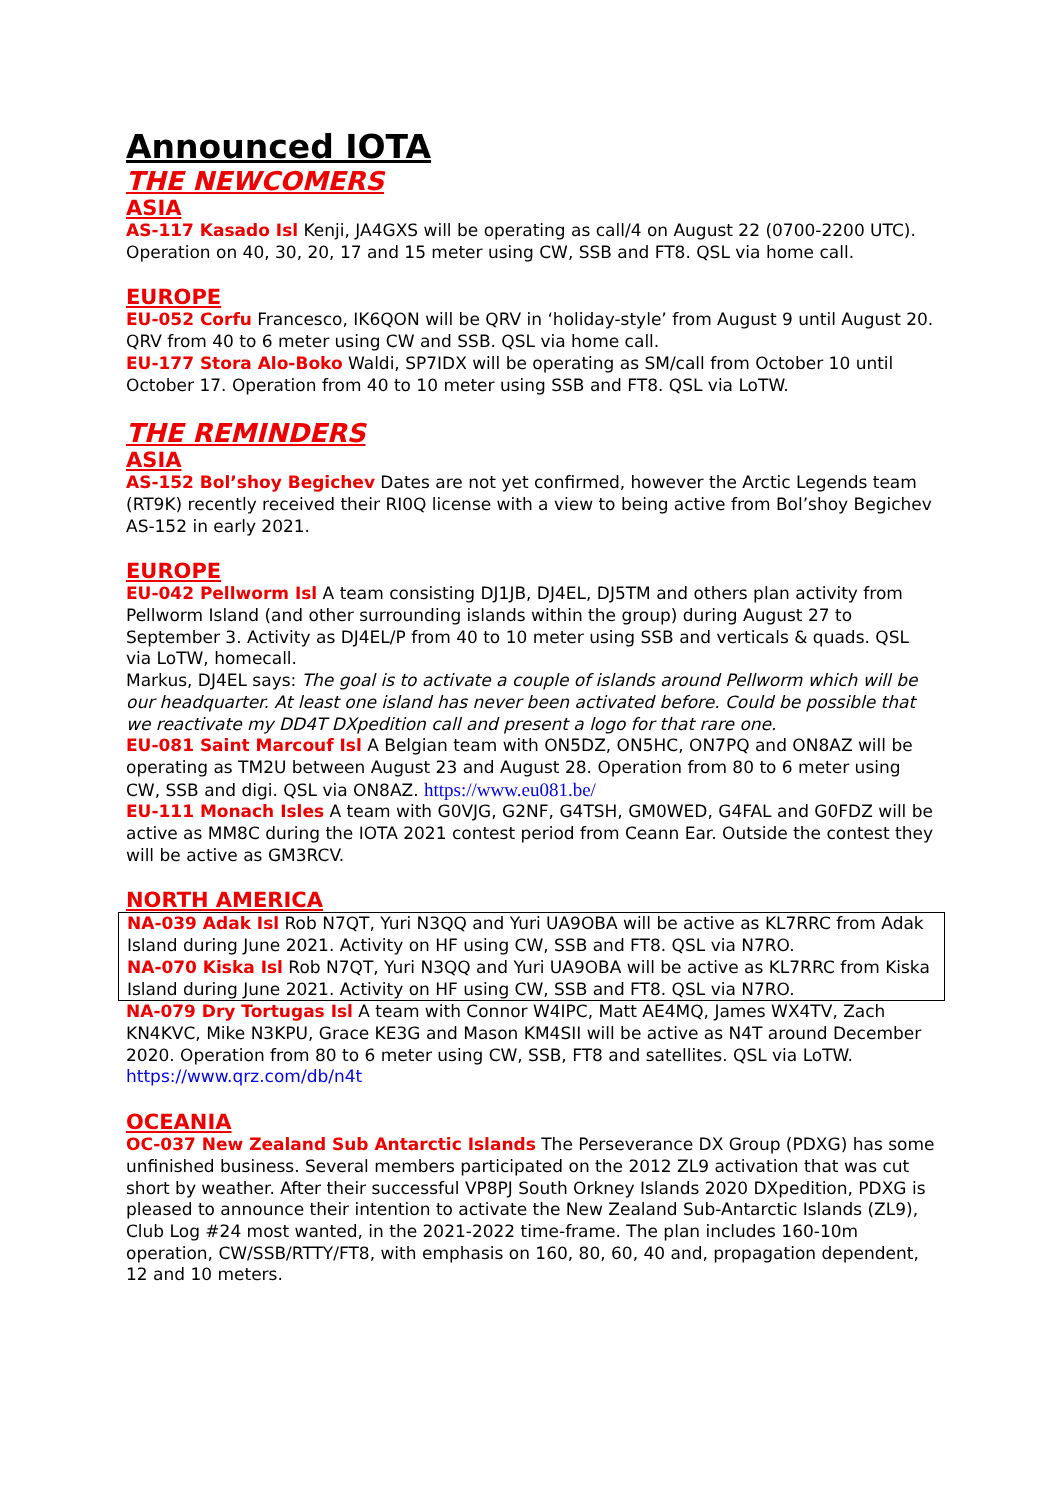Announced IOTA
THE NEWCOMERS
ASIA
AS-117 Kasado Isl Kenji, JA4GXS will be operating as call/4 on August 22 (0700-2200 UTC). Operation on 40, 30, 20, 17 and 15 meter using CW, SSB and FT8. QSL via home call.
EUROPE
EU-052 Corfu Francesco, IK6QON will be QRV in ‘holiday-style’ from August 9 until August 20. QRV from 40 to 6 meter using CW and SSB. QSL via home call.
EU-177 Stora Alo-Boko Waldi, SP7IDX will be operating as SM/call from October 10 until October 17. Operation from 40 to 10 meter using SSB and FT8. QSL via LoTW.
THE REMINDERS
ASIA
AS-152 Bol’shoy Begichev Dates are not yet confirmed, however the Arctic Legends team (RT9K) recently received their RI0Q license with a view to being active from Bol’shoy Begichev AS-152 in early 2021.
EUROPE
EU-042 Pellworm Isl A team consisting DJ1JB, DJ4EL, DJ5TM and others plan activity from Pellworm Island (and other surrounding islands within the group) during August 27 to September 3. Activity as DJ4EL/P from 40 to 10 meter using SSB and verticals & quads. QSL via LoTW, homecall.
Markus, DJ4EL says: The goal is to activate a couple of islands around Pellworm which will be our headquarter. At least one island has never been activated before. Could be possible that we reactivate my DD4T DXpedition call and present a logo for that rare one.
EU-081 Saint Marcouf Isl A Belgian team with ON5DZ, ON5HC, ON7PQ and ON8AZ will be operating as TM2U between August 23 and August 28. Operation from 80 to 6 meter using CW, SSB and digi. QSL via ON8AZ. https://www.eu081.be/
EU-111 Monach Isles A team with G0VJG, G2NF, G4TSH, GM0WED, G4FAL and G0FDZ will be active as MM8C during the IOTA 2021 contest period from Ceann Ear. Outside the contest they will be active as GM3RCV.
NORTH AMERICA
NA-039 Adak Isl Rob N7QT, Yuri N3QQ and Yuri UA9OBA will be active as KL7RRC from Adak Island during June 2021. Activity on HF using CW, SSB and FT8. QSL via N7RO.
NA-070 Kiska Isl Rob N7QT, Yuri N3QQ and Yuri UA9OBA will be active as KL7RRC from Kiska Island during June 2021. Activity on HF using CW, SSB and FT8. QSL via N7RO.
NA-079 Dry Tortugas Isl A team with Connor W4IPC, Matt AE4MQ, James WX4TV, Zach KN4KVC, Mike N3KPU, Grace KE3G and Mason KM4SII will be active as N4T around December 2020. Operation from 80 to 6 meter using CW, SSB, FT8 and satellites. QSL via LoTW. https://www.qrz.com/db/n4t
OCEANIA
OC-037 New Zealand Sub Antarctic Islands The Perseverance DX Group (PDXG) has some unfinished business. Several members participated on the 2012 ZL9 activation that was cut short by weather. After their successful VP8PJ South Orkney Islands 2020 DXpedition, PDXG is pleased to announce their intention to activate the New Zealand Sub-Antarctic Islands (ZL9), Club Log #24 most wanted, in the 2021-2022 time-frame. The plan includes 160-10m operation, CW/SSB/RTTY/FT8, with emphasis on 160, 80, 60, 40 and, propagation dependent, 12 and 10 meters.